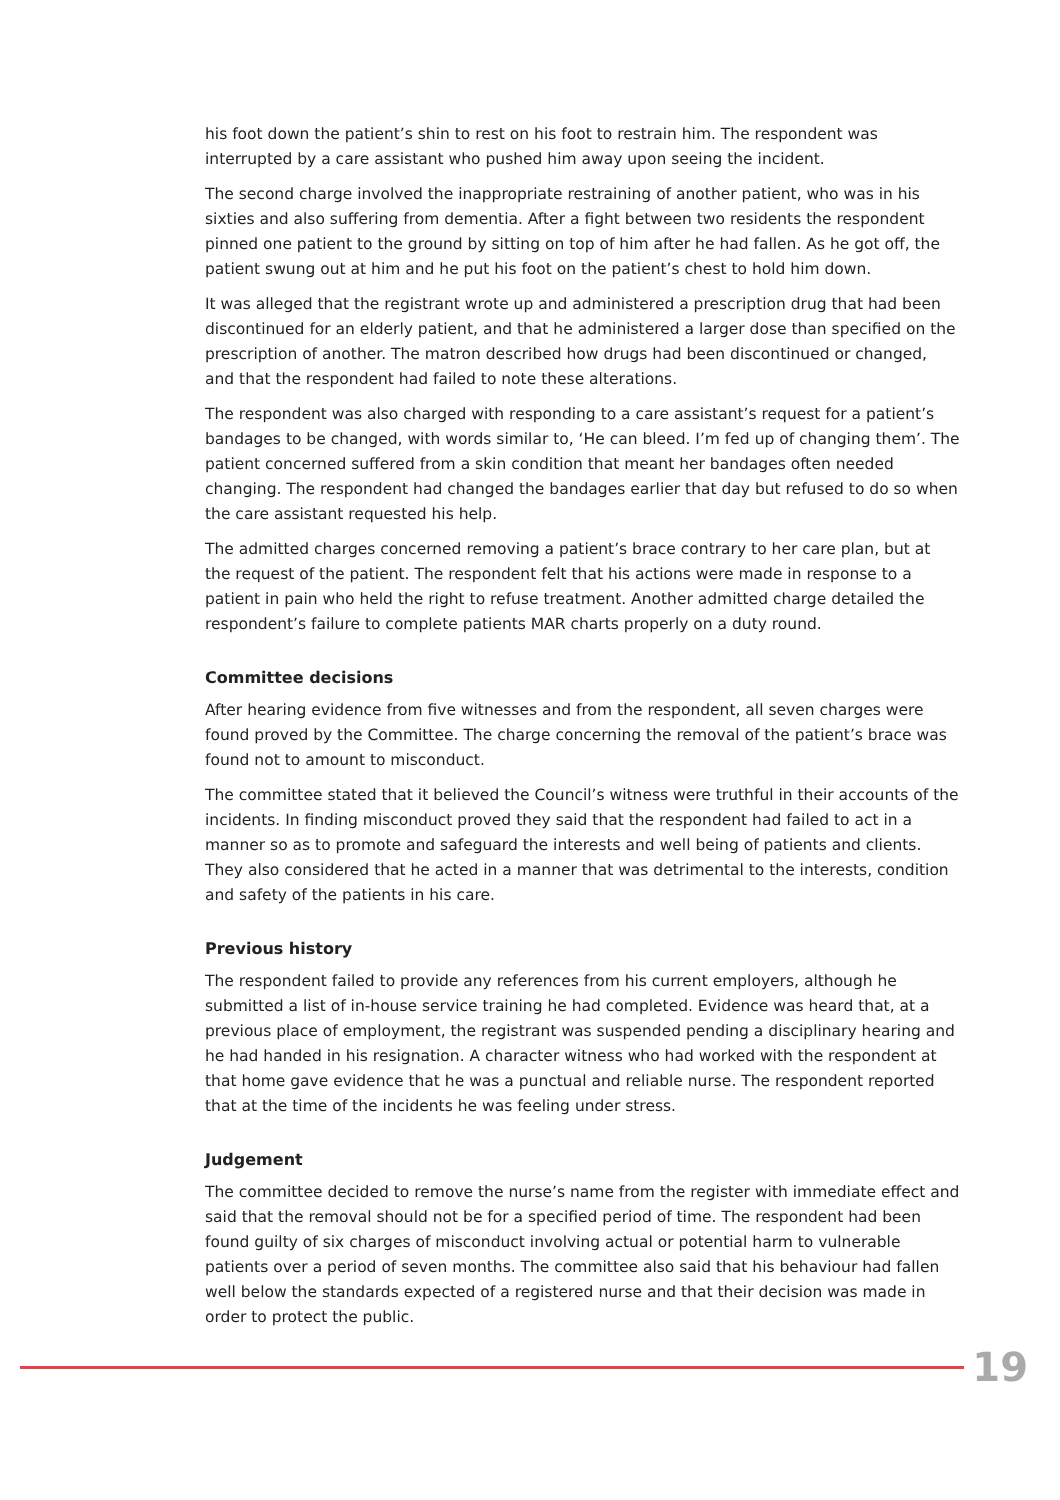his foot down the patient’s shin to rest on his foot to restrain him. The respondent was interrupted by a care assistant who pushed him away upon seeing the incident.
The second charge involved the inappropriate restraining of another patient, who was in his sixties and also suffering from dementia. After a fight between two residents the respondent pinned one patient to the ground by sitting on top of him after he had fallen. As he got off, the patient swung out at him and he put his foot on the patient’s chest to hold him down.
It was alleged that the registrant wrote up and administered a prescription drug that had been discontinued for an elderly patient, and that he administered a larger dose than specified on the prescription of another. The matron described how drugs had been discontinued or changed, and that the respondent had failed to note these alterations.
The respondent was also charged with responding to a care assistant’s request for a patient’s bandages to be changed, with words similar to, ‘He can bleed. I’m fed up of changing them’. The patient concerned suffered from a skin condition that meant her bandages often needed changing. The respondent had changed the bandages earlier that day but refused to do so when the care assistant requested his help.
The admitted charges concerned removing a patient’s brace contrary to her care plan, but at the request of the patient. The respondent felt that his actions were made in response to a patient in pain who held the right to refuse treatment. Another admitted charge detailed the respondent’s failure to complete patients MAR charts properly on a duty round.
Committee decisions
After hearing evidence from five witnesses and from the respondent, all seven charges were found proved by the Committee. The charge concerning the removal of the patient’s brace was found not to amount to misconduct.
The committee stated that it believed the Council’s witness were truthful in their accounts of the incidents. In finding misconduct proved they said that the respondent had failed to act in a manner so as to promote and safeguard the interests and well being of patients and clients. They also considered that he acted in a manner that was detrimental to the interests, condition and safety of the patients in his care.
Previous history
The respondent failed to provide any references from his current employers, although he submitted a list of in-house service training he had completed. Evidence was heard that, at a previous place of employment, the registrant was suspended pending a disciplinary hearing and he had handed in his resignation. A character witness who had worked with the respondent at that home gave evidence that he was a punctual and reliable nurse. The respondent reported that at the time of the incidents he was feeling under stress.
Judgement
The committee decided to remove the nurse’s name from the register with immediate effect and said that the removal should not be for a specified period of time. The respondent had been found guilty of six charges of misconduct involving actual or potential harm to vulnerable patients over a period of seven months. The committee also said that his behaviour had fallen well below the standards expected of a registered nurse and that their decision was made in order to protect the public.
19